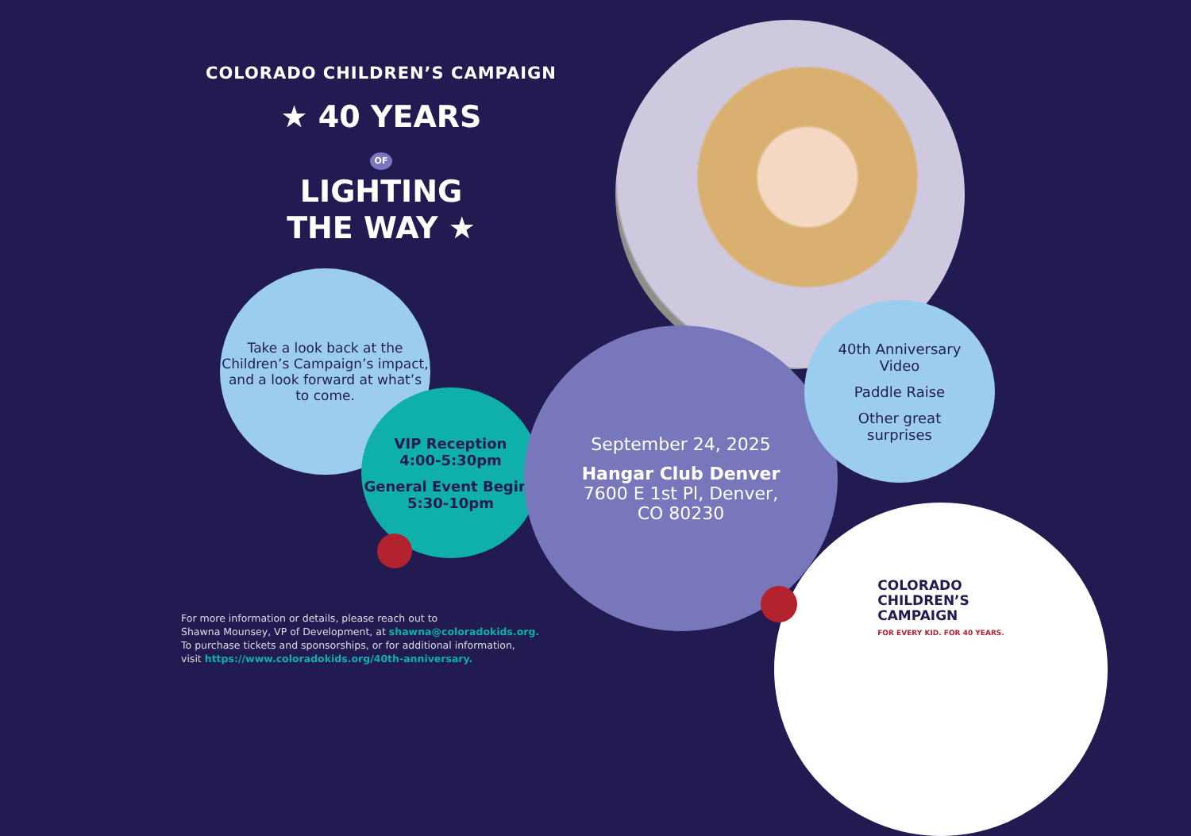COLORADO CHILDREN’S CAMPAIGN
★ 40 YEARS
OF
LIGHTING
THE WAY ★
Take a look back at the Children’s Campaign’s impact, and a look forward at what’s to come.
VIP Reception
4:00-5:30pm
General Event Begins
5:30-10pm
September 24, 2025
Hangar Club Denver
7600 E 1st Pl, Denver,
CO 80230
40th Anniversary
Video
Paddle Raise
Other great
surprises
COLORADO
CHILDREN’S
CAMPAIGN
FOR EVERY KID. FOR 40 YEARS.
For more information or details, please reach out to
Shawna Mounsey, VP of Development, at shawna@coloradokids.org.
To purchase tickets and sponsorships, or for additional information,
visit https://www.coloradokids.org/40th-anniversary.